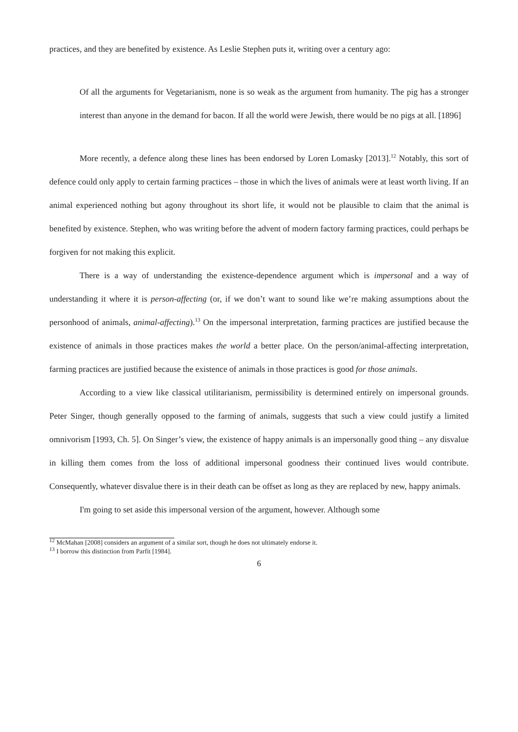practices, and they are benefited by existence. As Leslie Stephen puts it, writing over a century ago:
Of all the arguments for Vegetarianism, none is so weak as the argument from humanity. The pig has a stronger interest than anyone in the demand for bacon. If all the world were Jewish, there would be no pigs at all. [1896]
More recently, a defence along these lines has been endorsed by Loren Lomasky [2013].<sup>12</sup> Notably, this sort of defence could only apply to certain farming practices – those in which the lives of animals were at least worth living. If an animal experienced nothing but agony throughout its short life, it would not be plausible to claim that the animal is benefited by existence. Stephen, who was writing before the advent of modern factory farming practices, could perhaps be forgiven for not making this explicit.
There is a way of understanding the existence-dependence argument which is impersonal and a way of understanding it where it is person-affecting (or, if we don’t want to sound like we’re making assumptions about the personhood of animals, animal-affecting).<sup>13</sup> On the impersonal interpretation, farming practices are justified because the existence of animals in those practices makes the world a better place. On the person/animal-affecting interpretation, farming practices are justified because the existence of animals in those practices is good for those animals.
According to a view like classical utilitarianism, permissibility is determined entirely on impersonal grounds. Peter Singer, though generally opposed to the farming of animals, suggests that such a view could justify a limited omnivorism [1993, Ch. 5]. On Singer’s view, the existence of happy animals is an impersonally good thing – any disvalue in killing them comes from the loss of additional impersonal goodness their continued lives would contribute. Consequently, whatever disvalue there is in their death can be offset as long as they are replaced by new, happy animals.
I'm going to set aside this impersonal version of the argument, however. Although some
<sup>12</sup> McMahan [2008] considers an argument of a similar sort, though he does not ultimately endorse it.
<sup>13</sup> I borrow this distinction from Parfit [1984].
6